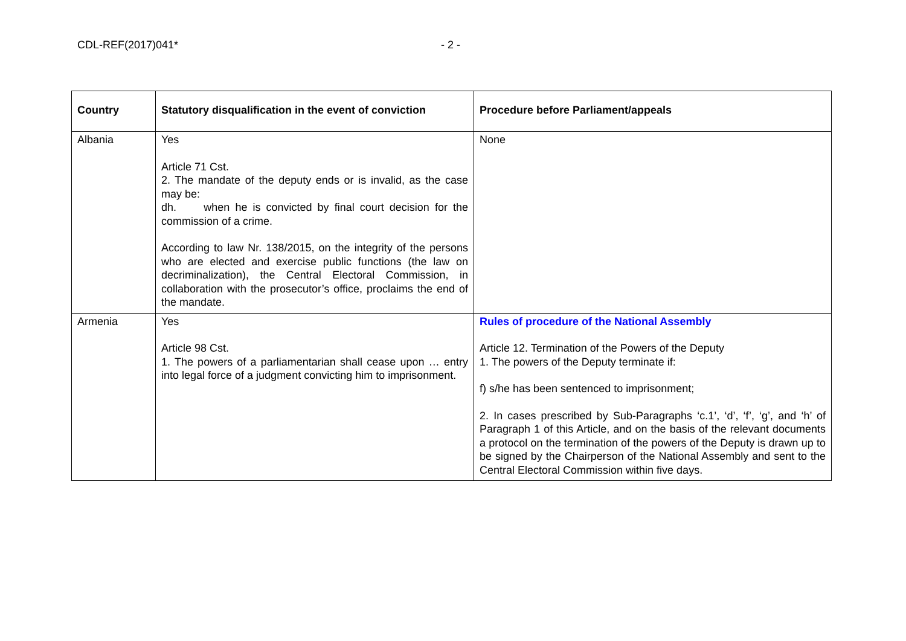CDL-REF(2017)041* - 2 -
| Country | Statutory disqualification in the event of conviction | Procedure before Parliament/appeals |
| --- | --- | --- |
| Albania | Yes Article 71 Cst. 2. The mandate of the deputy ends or is invalid, as the case may be: dh. when he is convicted by final court decision for the commission of a crime. According to law Nr. 138/2015, on the integrity of the persons who are elected and exercise public functions (the law on decriminalization), the Central Electoral Commission, in collaboration with the prosecutor’s office, proclaims the end of the mandate. | None |
| Armenia | Yes Article 98 Cst. 1. The powers of a parliamentarian shall cease upon … entry into legal force of a judgment convicting him to imprisonment. | Rules of procedure of the National Assembly Article 12. Termination of the Powers of the Deputy 1. The powers of the Deputy terminate if: f) s/he has been sentenced to imprisonment; 2. In cases prescribed by Sub-Paragraphs ‘c.1’, ‘d’, ‘f’, ‘g’, and ‘h’ of Paragraph 1 of this Article, and on the basis of the relevant documents a protocol on the termination of the powers of the Deputy is drawn up to be signed by the Chairperson of the National Assembly and sent to the Central Electoral Commission within five days. |